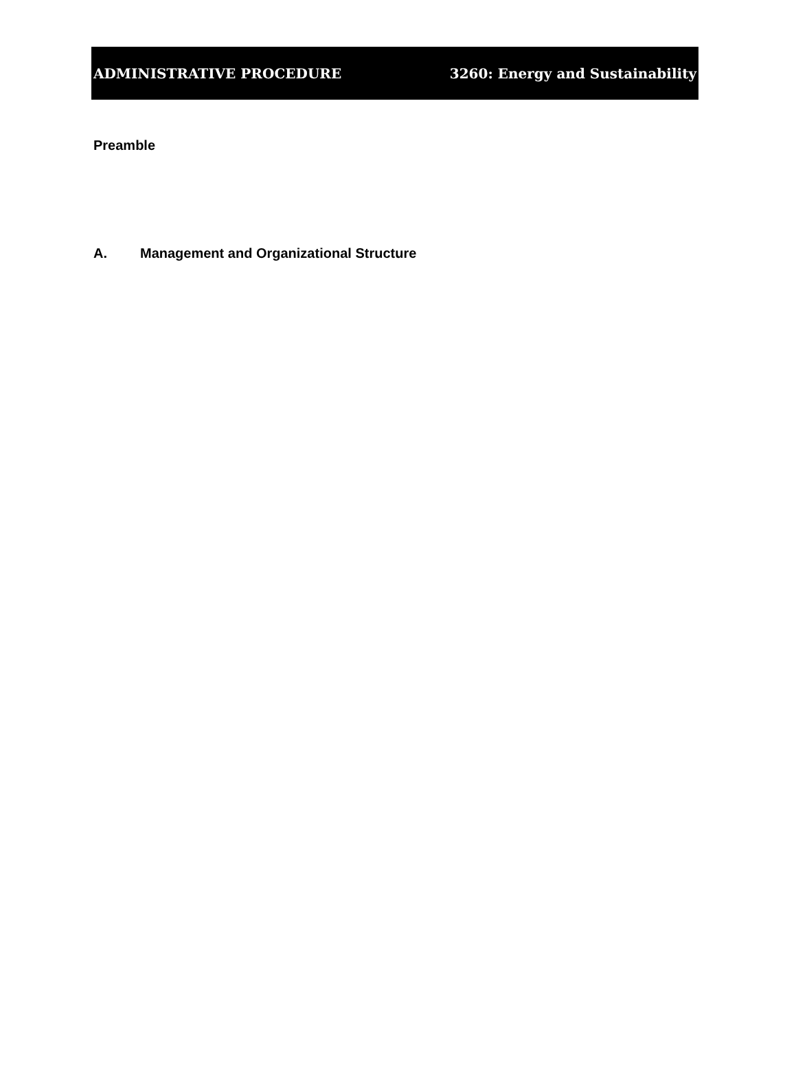ADMINISTRATIVE PROCEDURE 3260: Energy and Sustainability
Preamble
A. Management and Organizational Structure